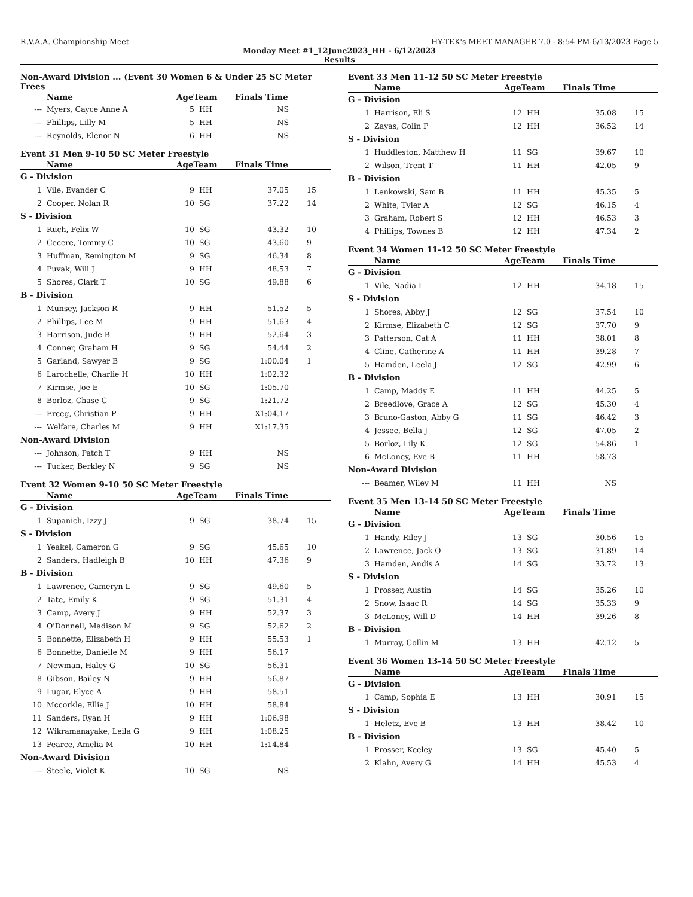R.V.A.A. Championship Meet HY-TEK's MEET MANAGER 7.0 - 8:54 PM 6/13/2023 Page 5
Monday Meet #1_12June2023_HH - 6/12/2023
Results
Non-Award Division ... (Event 30 Women 6 & Under 25 SC Meter Frees
| | Name | AgeTeam | | Finals Time | |
| --- | --- | --- | --- | --- | --- |
| --- | Myers, Cayce Anne A | 5 | HH | NS | |
| --- | Phillips, Lilly M | 5 | HH | NS | |
| --- | Reynolds, Elenor N | 6 | HH | NS | |
Event 31 Men 9-10 50 SC Meter Freestyle
| | Name | AgeTeam | | Finals Time | |
| --- | --- | --- | --- | --- | --- |
| G - Division | | | | | |
| 1 | Vile, Evander C | 9 | HH | 37.05 | 15 |
| 2 | Cooper, Nolan R | 10 | SG | 37.22 | 14 |
| S - Division | | | | | |
| 1 | Ruch, Felix W | 10 | SG | 43.32 | 10 |
| 2 | Cecere, Tommy C | 10 | SG | 43.60 | 9 |
| 3 | Huffman, Remington M | 9 | SG | 46.34 | 8 |
| 4 | Puvak, Will J | 9 | HH | 48.53 | 7 |
| 5 | Shores, Clark T | 10 | SG | 49.88 | 6 |
| B - Division | | | | | |
| 1 | Munsey, Jackson R | 9 | HH | 51.52 | 5 |
| 2 | Phillips, Lee M | 9 | HH | 51.63 | 4 |
| 3 | Harrison, Jude B | 9 | HH | 52.64 | 3 |
| 4 | Conner, Graham H | 9 | SG | 54.44 | 2 |
| 5 | Garland, Sawyer B | 9 | SG | 1:00.04 | 1 |
| 6 | Larochelle, Charlie H | 10 | HH | 1:02.32 | |
| 7 | Kirmse, Joe E | 10 | SG | 1:05.70 | |
| 8 | Borloz, Chase C | 9 | SG | 1:21.72 | |
| --- | Erceg, Christian P | 9 | HH | X1:04.17 | |
| --- | Welfare, Charles M | 9 | HH | X1:17.35 | |
| Non-Award Division | | | | | |
| --- | Johnson, Patch T | 9 | HH | NS | |
| --- | Tucker, Berkley N | 9 | SG | NS | |
Event 32 Women 9-10 50 SC Meter Freestyle
| | Name | AgeTeam | | Finals Time | |
| --- | --- | --- | --- | --- | --- |
| G - Division | | | | | |
| 1 | Supanich, Izzy J | 9 | SG | 38.74 | 15 |
| S - Division | | | | | |
| 1 | Yeakel, Cameron G | 9 | SG | 45.65 | 10 |
| 2 | Sanders, Hadleigh B | 10 | HH | 47.36 | 9 |
| B - Division | | | | | |
| 1 | Lawrence, Cameryn L | 9 | SG | 49.60 | 5 |
| 2 | Tate, Emily K | 9 | SG | 51.31 | 4 |
| 3 | Camp, Avery J | 9 | HH | 52.37 | 3 |
| 4 | O'Donnell, Madison M | 9 | SG | 52.62 | 2 |
| 5 | Bonnette, Elizabeth H | 9 | HH | 55.53 | 1 |
| 6 | Bonnette, Danielle M | 9 | HH | 56.17 | |
| 7 | Newman, Haley G | 10 | SG | 56.31 | |
| 8 | Gibson, Bailey N | 9 | HH | 56.87 | |
| 9 | Lugar, Elyce A | 9 | HH | 58.51 | |
| 10 | Mccorkle, Ellie J | 10 | HH | 58.84 | |
| 11 | Sanders, Ryan H | 9 | HH | 1:06.98 | |
| 12 | Wikramanayake, Leila G | 9 | HH | 1:08.25 | |
| 13 | Pearce, Amelia M | 10 | HH | 1:14.84 | |
| Non-Award Division | | | | | |
| --- | Steele, Violet K | 10 | SG | NS | |
Event 33 Men 11-12 50 SC Meter Freestyle
| | Name | AgeTeam | | Finals Time | |
| --- | --- | --- | --- | --- | --- |
| G - Division | | | | | |
| 1 | Harrison, Eli S | 12 | HH | 35.08 | 15 |
| 2 | Zayas, Colin P | 12 | HH | 36.52 | 14 |
| S - Division | | | | | |
| 1 | Huddleston, Matthew H | 11 | SG | 39.67 | 10 |
| 2 | Wilson, Trent T | 11 | HH | 42.05 | 9 |
| B - Division | | | | | |
| 1 | Lenkowski, Sam B | 11 | HH | 45.35 | 5 |
| 2 | White, Tyler A | 12 | SG | 46.15 | 4 |
| 3 | Graham, Robert S | 12 | HH | 46.53 | 3 |
| 4 | Phillips, Townes B | 12 | HH | 47.34 | 2 |
Event 34 Women 11-12 50 SC Meter Freestyle
| | Name | AgeTeam | | Finals Time | |
| --- | --- | --- | --- | --- | --- |
| G - Division | | | | | |
| 1 | Vile, Nadia L | 12 | HH | 34.18 | 15 |
| S - Division | | | | | |
| 1 | Shores, Abby J | 12 | SG | 37.54 | 10 |
| 2 | Kirmse, Elizabeth C | 12 | SG | 37.70 | 9 |
| 3 | Patterson, Cat A | 11 | HH | 38.01 | 8 |
| 4 | Cline, Catherine A | 11 | HH | 39.28 | 7 |
| 5 | Hamden, Leela J | 12 | SG | 42.99 | 6 |
| B - Division | | | | | |
| 1 | Camp, Maddy E | 11 | HH | 44.25 | 5 |
| 2 | Breedlove, Grace A | 12 | SG | 45.30 | 4 |
| 3 | Bruno-Gaston, Abby G | 11 | SG | 46.42 | 3 |
| 4 | Jessee, Bella J | 12 | SG | 47.05 | 2 |
| 5 | Borloz, Lily K | 12 | SG | 54.86 | 1 |
| 6 | McLoney, Eve B | 11 | HH | 58.73 | |
| Non-Award Division | | | | | |
| --- | Beamer, Wiley M | 11 | HH | NS | |
Event 35 Men 13-14 50 SC Meter Freestyle
| | Name | AgeTeam | | Finals Time | |
| --- | --- | --- | --- | --- | --- |
| G - Division | | | | | |
| 1 | Handy, Riley J | 13 | SG | 30.56 | 15 |
| 2 | Lawrence, Jack O | 13 | SG | 31.89 | 14 |
| 3 | Hamden, Andis A | 14 | SG | 33.72 | 13 |
| S - Division | | | | | |
| 1 | Prosser, Austin | 14 | SG | 35.26 | 10 |
| 2 | Snow, Isaac R | 14 | SG | 35.33 | 9 |
| 3 | McLoney, Will D | 14 | HH | 39.26 | 8 |
| B - Division | | | | | |
| 1 | Murray, Collin M | 13 | HH | 42.12 | 5 |
Event 36 Women 13-14 50 SC Meter Freestyle
| | Name | AgeTeam | | Finals Time | |
| --- | --- | --- | --- | --- | --- |
| G - Division | | | | | |
| 1 | Camp, Sophia E | 13 | HH | 30.91 | 15 |
| S - Division | | | | | |
| 1 | Heletz, Eve B | 13 | HH | 38.42 | 10 |
| B - Division | | | | | |
| 1 | Prosser, Keeley | 13 | SG | 45.40 | 5 |
| 2 | Klahn, Avery G | 14 | HH | 45.53 | 4 |